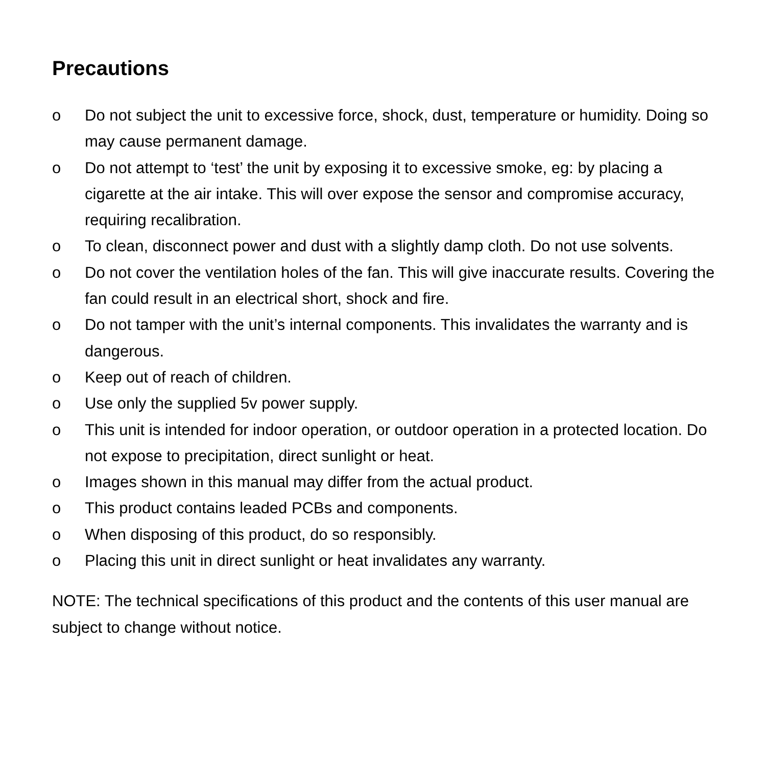Precautions
o Do not subject the unit to excessive force, shock, dust, temperature or humidity. Doing so may cause permanent damage.
o Do not attempt to ‘test’ the unit by exposing it to excessive smoke, eg: by placing a cigarette at the air intake. This will over expose the sensor and compromise accuracy, requiring recalibration.
o To clean, disconnect power and dust with a slightly damp cloth. Do not use solvents.
o Do not cover the ventilation holes of the fan. This will give inaccurate results. Covering the fan could result in an electrical short, shock and fire.
o Do not tamper with the unit’s internal components. This invalidates the warranty and is dangerous.
o Keep out of reach of children.
o Use only the supplied 5v power supply.
o This unit is intended for indoor operation, or outdoor operation in a protected location. Do not expose to precipitation, direct sunlight or heat.
o Images shown in this manual may differ from the actual product.
o This product contains leaded PCBs and components.
o When disposing of this product, do so responsibly.
o Placing this unit in direct sunlight or heat invalidates any warranty.
NOTE: The technical specifications of this product and the contents of this user manual are subject to change without notice.